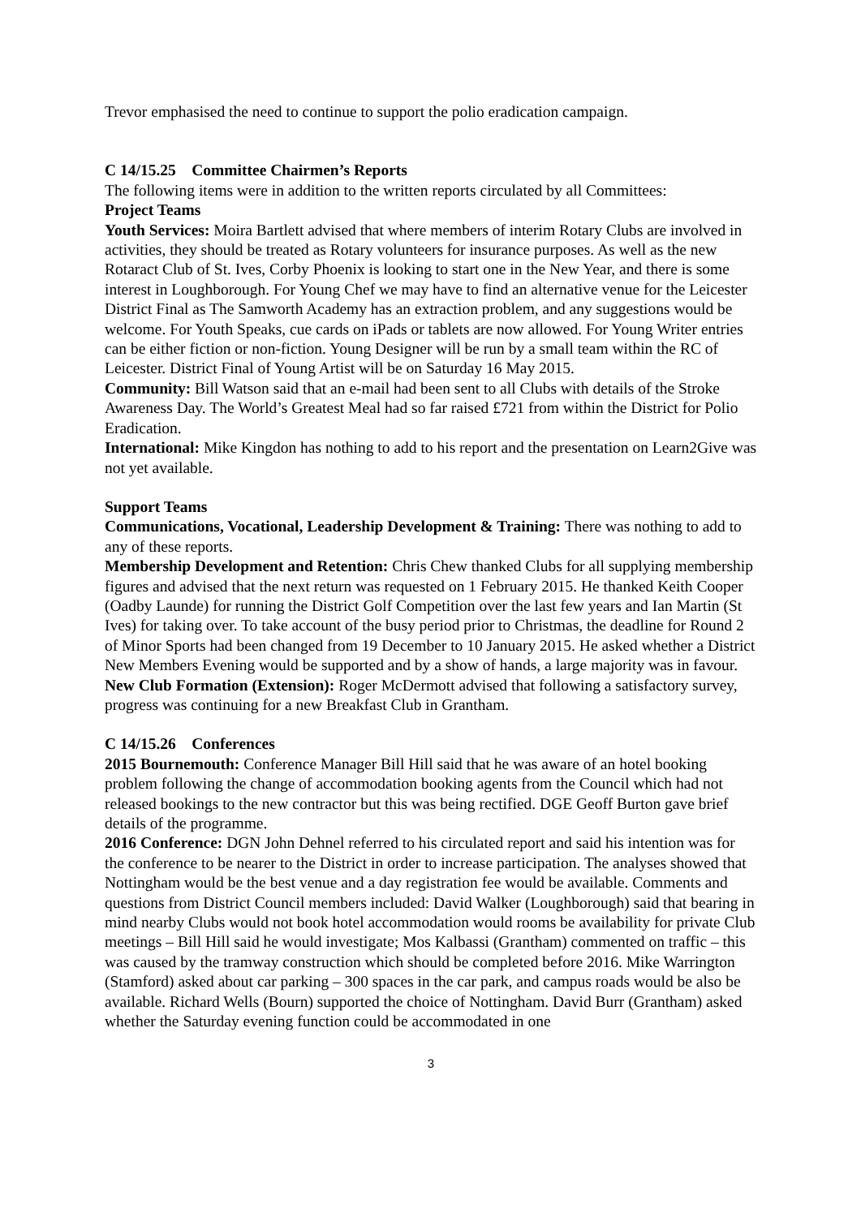Trevor emphasised the need to continue to support the polio eradication campaign.
C 14/15.25 Committee Chairmen’s Reports
The following items were in addition to the written reports circulated by all Committees:
Project Teams
Youth Services: Moira Bartlett advised that where members of interim Rotary Clubs are involved in activities, they should be treated as Rotary volunteers for insurance purposes. As well as the new Rotaract Club of St. Ives, Corby Phoenix is looking to start one in the New Year, and there is some interest in Loughborough. For Young Chef we may have to find an alternative venue for the Leicester District Final as The Samworth Academy has an extraction problem, and any suggestions would be welcome. For Youth Speaks, cue cards on iPads or tablets are now allowed. For Young Writer entries can be either fiction or non-fiction. Young Designer will be run by a small team within the RC of Leicester. District Final of Young Artist will be on Saturday 16 May 2015.
Community: Bill Watson said that an e-mail had been sent to all Clubs with details of the Stroke Awareness Day. The World’s Greatest Meal had so far raised £721 from within the District for Polio Eradication.
International: Mike Kingdon has nothing to add to his report and the presentation on Learn2Give was not yet available.
Support Teams
Communications, Vocational, Leadership Development & Training: There was nothing to add to any of these reports.
Membership Development and Retention: Chris Chew thanked Clubs for all supplying membership figures and advised that the next return was requested on 1 February 2015. He thanked Keith Cooper (Oadby Launde) for running the District Golf Competition over the last few years and Ian Martin (St Ives) for taking over. To take account of the busy period prior to Christmas, the deadline for Round 2 of Minor Sports had been changed from 19 December to 10 January 2015. He asked whether a District New Members Evening would be supported and by a show of hands, a large majority was in favour.
New Club Formation (Extension): Roger McDermott advised that following a satisfactory survey, progress was continuing for a new Breakfast Club in Grantham.
C 14/15.26 Conferences
2015 Bournemouth: Conference Manager Bill Hill said that he was aware of an hotel booking problem following the change of accommodation booking agents from the Council which had not released bookings to the new contractor but this was being rectified. DGE Geoff Burton gave brief details of the programme.
2016 Conference: DGN John Dehnel referred to his circulated report and said his intention was for the conference to be nearer to the District in order to increase participation. The analyses showed that Nottingham would be the best venue and a day registration fee would be available. Comments and questions from District Council members included: David Walker (Loughborough) said that bearing in mind nearby Clubs would not book hotel accommodation would rooms be availability for private Club meetings – Bill Hill said he would investigate; Mos Kalbassi (Grantham) commented on traffic – this was caused by the tramway construction which should be completed before 2016. Mike Warrington (Stamford) asked about car parking – 300 spaces in the car park, and campus roads would be also be available. Richard Wells (Bourn) supported the choice of Nottingham. David Burr (Grantham) asked whether the Saturday evening function could be accommodated in one
3